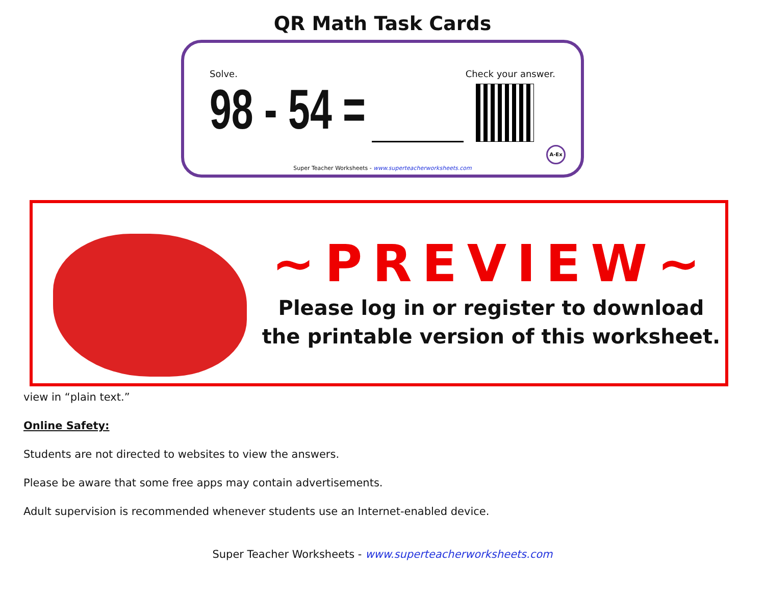QR Math Task Cards
Solve. Check your answer.
98 - 54 =
A-Ex
Super Teacher Worksheets - www.superteacherworksheets.com
view in “plain text.”
Online Safety:
Students are not directed to websites to view the answers.
Please be aware that some free apps may contain advertisements.
Adult supervision is recommended whenever students use an Internet-enabled device.
Super Teacher Worksheets - www.superteacherworksheets.com
~PREVIEW~
Please log in or register to download
the printable version of this worksheet.